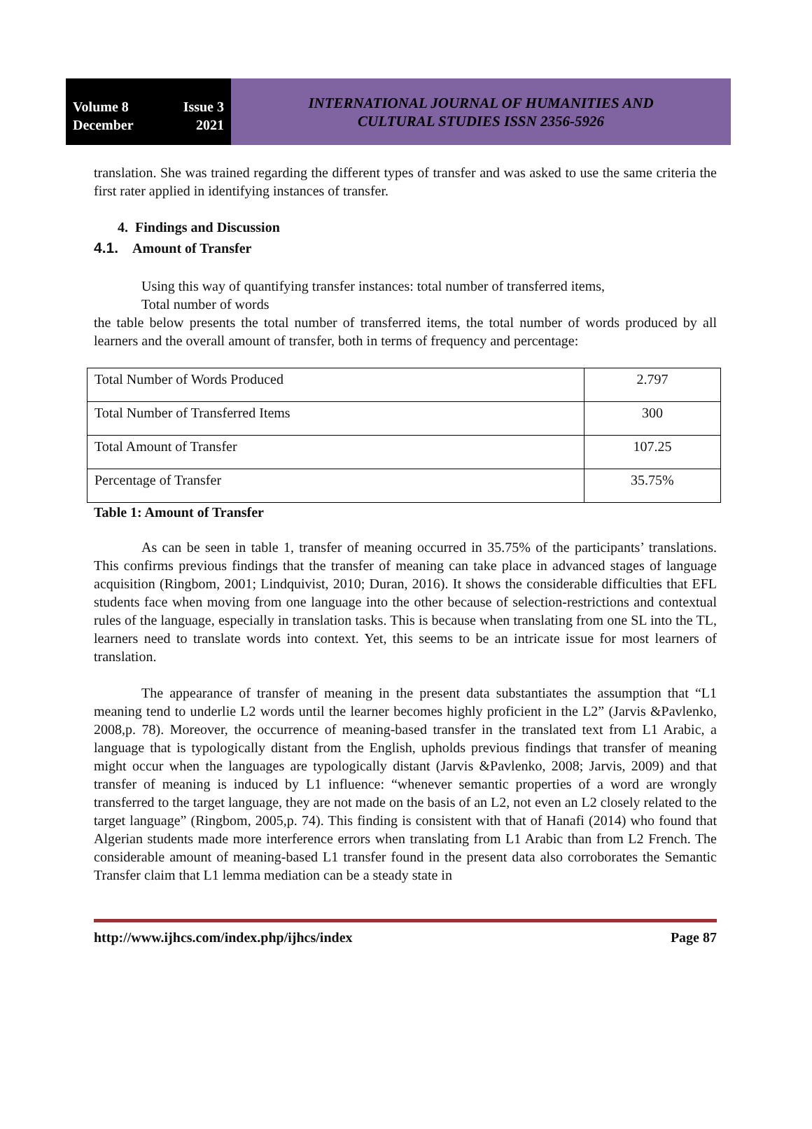Volume 8 Issue 3
December 2021
INTERNATIONAL JOURNAL OF HUMANITIES AND
CULTURAL STUDIES ISSN 2356-5926
translation. She was trained regarding the different types of transfer and was asked to use the same criteria the first rater applied in identifying instances of transfer.
4. Findings and Discussion
4.1. Amount of Transfer
Using this way of quantifying transfer instances: total number of transferred items,
Total number of words
the table below presents the total number of transferred items, the total number of words produced by all learners and the overall amount of transfer, both in terms of frequency and percentage:
| Total Number of Words Produced | 2.797 |
| Total Number of Transferred Items | 300 |
| Total Amount of Transfer | 107.25 |
| Percentage of Transfer | 35.75% |
Table 1: Amount of Transfer
As can be seen in table 1, transfer of meaning occurred in 35.75% of the participants’ translations. This confirms previous findings that the transfer of meaning can take place in advanced stages of language acquisition (Ringbom, 2001; Lindquivist, 2010; Duran, 2016). It shows the considerable difficulties that EFL students face when moving from one language into the other because of selection-restrictions and contextual rules of the language, especially in translation tasks. This is because when translating from one SL into the TL, learners need to translate words into context. Yet, this seems to be an intricate issue for most learners of translation.
The appearance of transfer of meaning in the present data substantiates the assumption that “L1 meaning tend to underlie L2 words until the learner becomes highly proficient in the L2” (Jarvis &Pavlenko, 2008,p. 78). Moreover, the occurrence of meaning-based transfer in the translated text from L1 Arabic, a language that is typologically distant from the English, upholds previous findings that transfer of meaning might occur when the languages are typologically distant (Jarvis &Pavlenko, 2008; Jarvis, 2009) and that transfer of meaning is induced by L1 influence: “whenever semantic properties of a word are wrongly transferred to the target language, they are not made on the basis of an L2, not even an L2 closely related to the target language” (Ringbom, 2005,p. 74). This finding is consistent with that of Hanafi (2014) who found that Algerian students made more interference errors when translating from L1 Arabic than from L2 French. The considerable amount of meaning-based L1 transfer found in the present data also corroborates the Semantic Transfer claim that L1 lemma mediation can be a steady state in
http://www.ijhcs.com/index.php/ijhcs/index Page 87